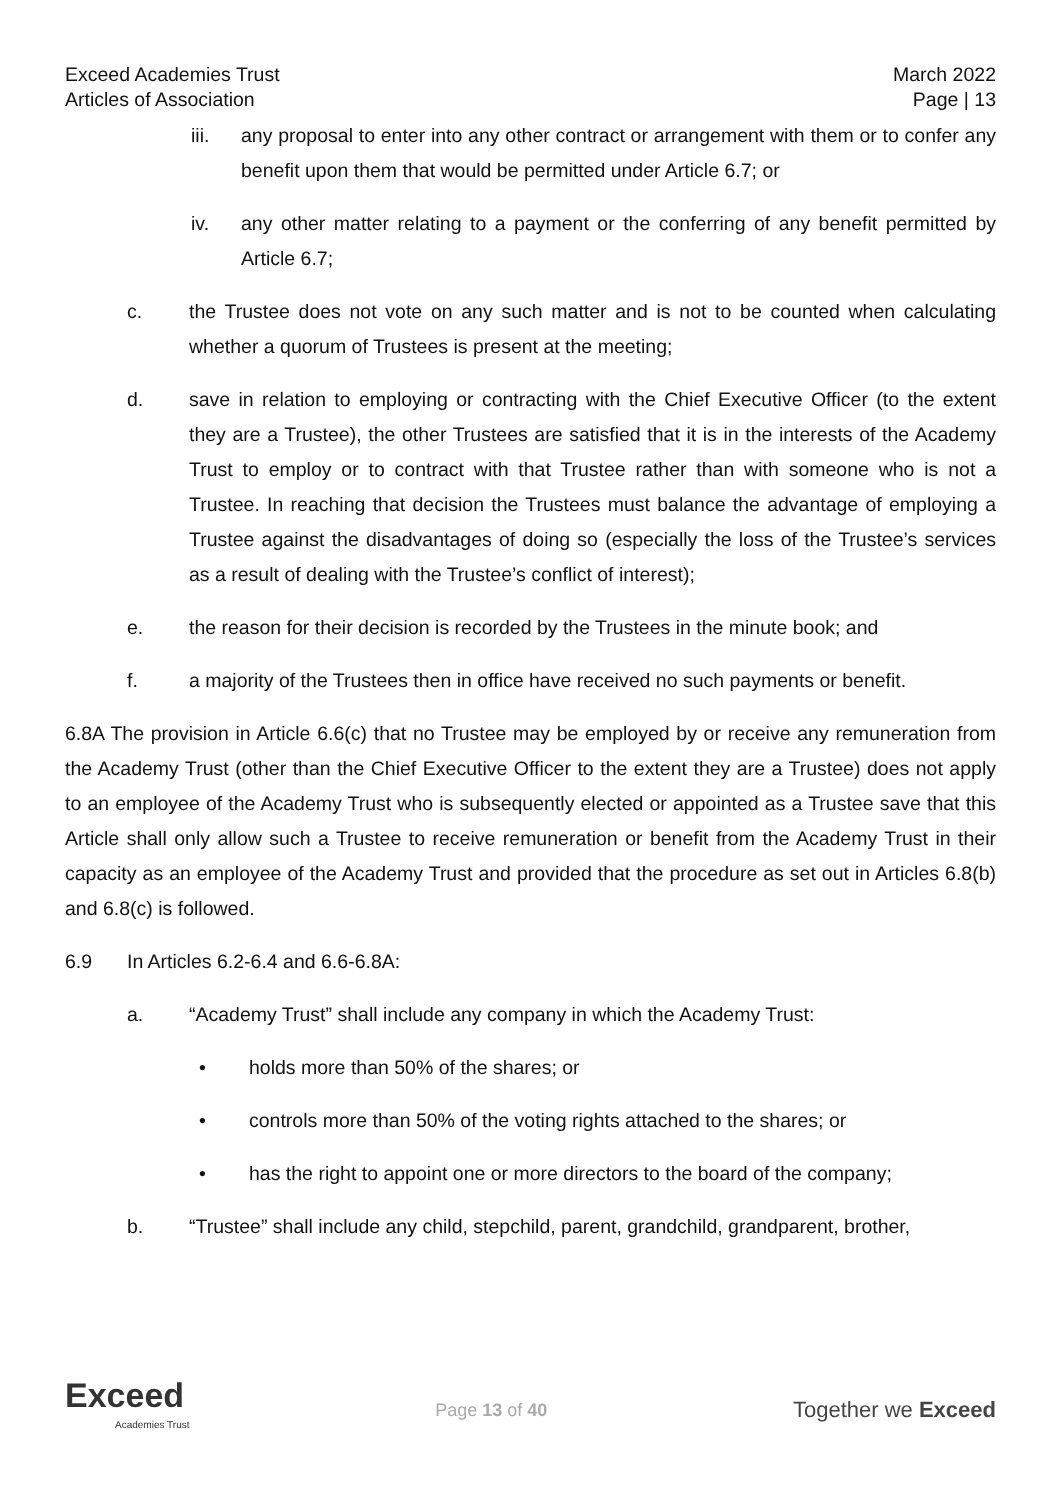Exceed Academies Trust
Articles of Association
March 2022
Page | 13
iii. any proposal to enter into any other contract or arrangement with them or to confer any benefit upon them that would be permitted under Article 6.7; or
iv. any other matter relating to a payment or the conferring of any benefit permitted by Article 6.7;
c. the Trustee does not vote on any such matter and is not to be counted when calculating whether a quorum of Trustees is present at the meeting;
d. save in relation to employing or contracting with the Chief Executive Officer (to the extent they are a Trustee), the other Trustees are satisfied that it is in the interests of the Academy Trust to employ or to contract with that Trustee rather than with someone who is not a Trustee. In reaching that decision the Trustees must balance the advantage of employing a Trustee against the disadvantages of doing so (especially the loss of the Trustee’s services as a result of dealing with the Trustee’s conflict of interest);
e. the reason for their decision is recorded by the Trustees in the minute book; and
f. a majority of the Trustees then in office have received no such payments or benefit.
6.8A The provision in Article 6.6(c) that no Trustee may be employed by or receive any remuneration from the Academy Trust (other than the Chief Executive Officer to the extent they are a Trustee) does not apply to an employee of the Academy Trust who is subsequently elected or appointed as a Trustee save that this Article shall only allow such a Trustee to receive remuneration or benefit from the Academy Trust in their capacity as an employee of the Academy Trust and provided that the procedure as set out in Articles 6.8(b) and 6.8(c) is followed.
6.9 In Articles 6.2-6.4 and 6.6-6.8A:
a. “Academy Trust” shall include any company in which the Academy Trust:
• holds more than 50% of the shares; or
• controls more than 50% of the voting rights attached to the shares; or
• has the right to appoint one or more directors to the board of the company;
b. “Trustee” shall include any child, stepchild, parent, grandchild, grandparent, brother,
Exceed
Academies Trust
Page 13 of 40
Together we Exceed